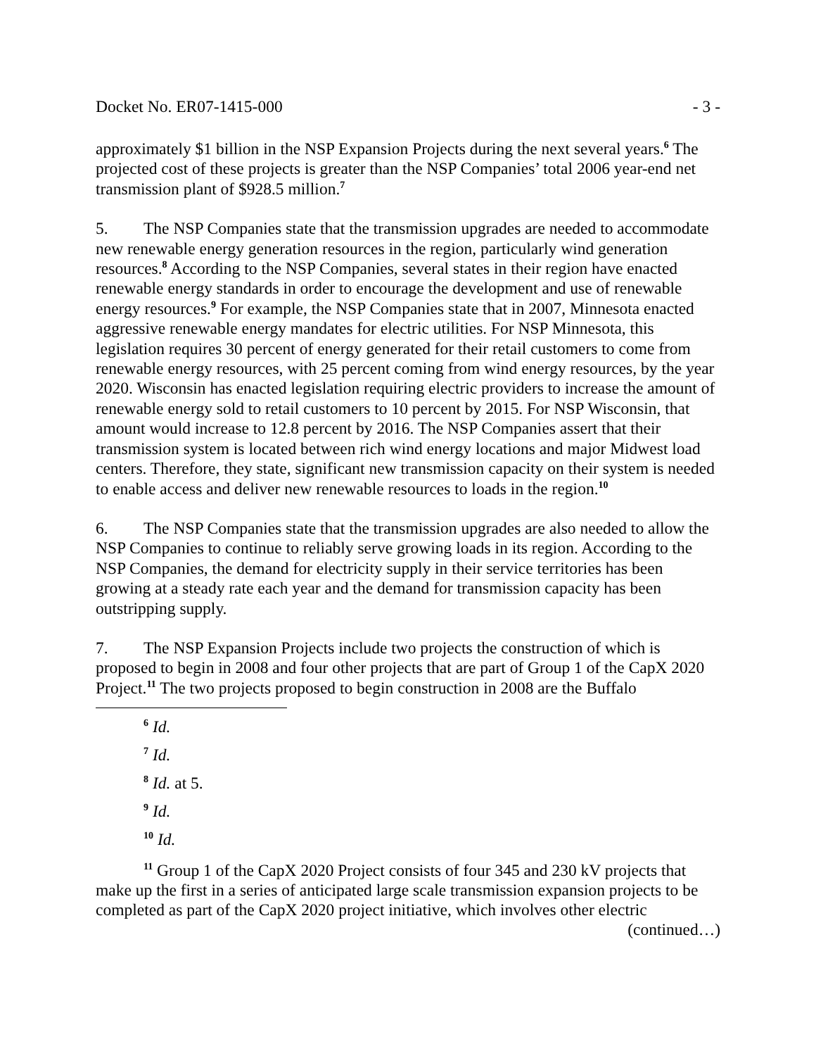Docket No. ER07-1415-000 - 3 -
approximately $1 billion in the NSP Expansion Projects during the next several years.<sup>6</sup> The projected cost of these projects is greater than the NSP Companies’ total 2006 year-end net transmission plant of $928.5 million.<sup>7</sup>
5. The NSP Companies state that the transmission upgrades are needed to accommodate new renewable energy generation resources in the region, particularly wind generation resources.<sup>8</sup> According to the NSP Companies, several states in their region have enacted renewable energy standards in order to encourage the development and use of renewable energy resources.<sup>9</sup> For example, the NSP Companies state that in 2007, Minnesota enacted aggressive renewable energy mandates for electric utilities. For NSP Minnesota, this legislation requires 30 percent of energy generated for their retail customers to come from renewable energy resources, with 25 percent coming from wind energy resources, by the year 2020. Wisconsin has enacted legislation requiring electric providers to increase the amount of renewable energy sold to retail customers to 10 percent by 2015. For NSP Wisconsin, that amount would increase to 12.8 percent by 2016. The NSP Companies assert that their transmission system is located between rich wind energy locations and major Midwest load centers. Therefore, they state, significant new transmission capacity on their system is needed to enable access and deliver new renewable resources to loads in the region.<sup>10</sup>
6. The NSP Companies state that the transmission upgrades are also needed to allow the NSP Companies to continue to reliably serve growing loads in its region. According to the NSP Companies, the demand for electricity supply in their service territories has been growing at a steady rate each year and the demand for transmission capacity has been outstripping supply.
7. The NSP Expansion Projects include two projects the construction of which is proposed to begin in 2008 and four other projects that are part of Group 1 of the CapX 2020 Project.<sup>11</sup> The two projects proposed to begin construction in 2008 are the Buffalo
<sup>6</sup> Id.
<sup>7</sup> Id.
<sup>8</sup> Id. at 5.
<sup>9</sup> Id.
<sup>10</sup> Id.
<sup>11</sup> Group 1 of the CapX 2020 Project consists of four 345 and 230 kV projects that make up the first in a series of anticipated large scale transmission expansion projects to be completed as part of the CapX 2020 project initiative, which involves other electric
(continued…)